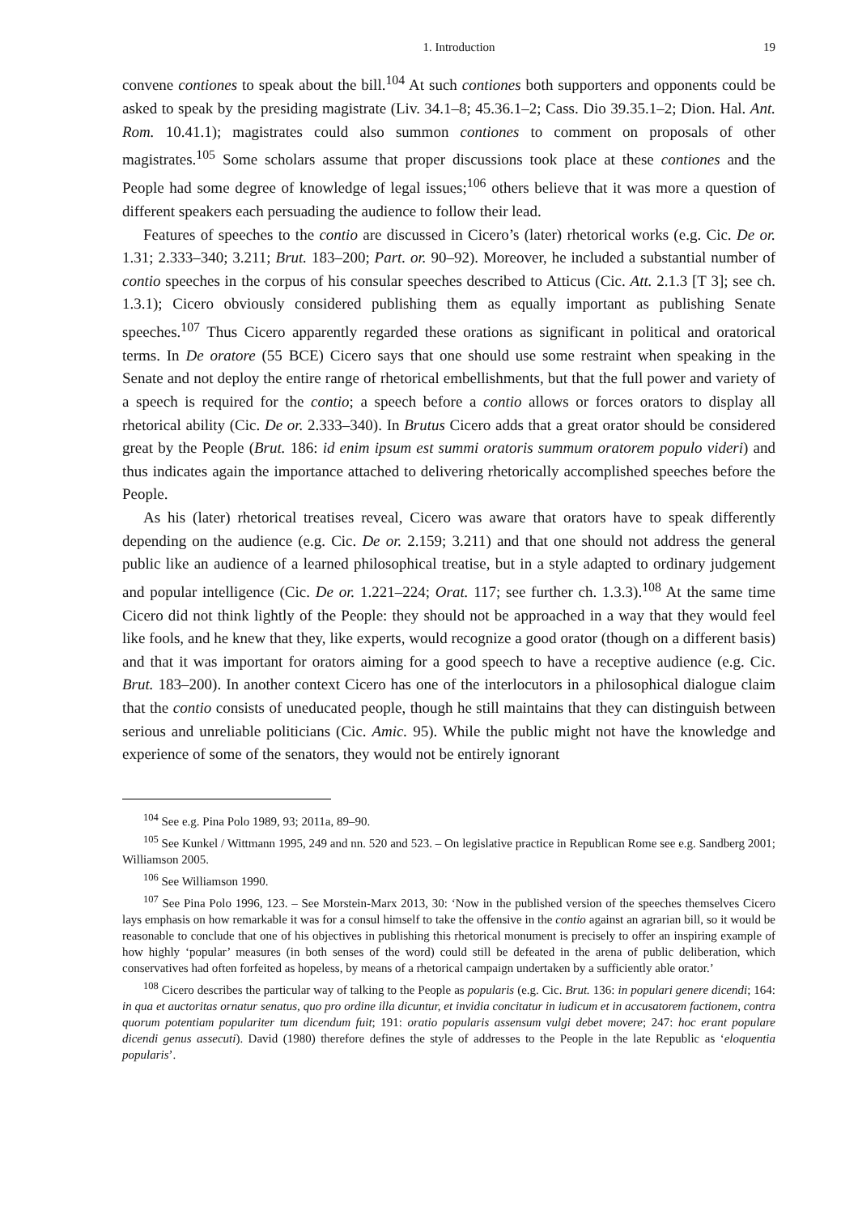1. Introduction 19
convene contiones to speak about the bill.<sup>104</sup> At such contiones both supporters and opponents could be asked to speak by the presiding magistrate (Liv. 34.1–8; 45.36.1–2; Cass. Dio 39.35.1–2; Dion. Hal. Ant. Rom. 10.41.1); magistrates could also summon contiones to comment on proposals of other magistrates.<sup>105</sup> Some scholars assume that proper discussions took place at these contiones and the People had some degree of knowledge of legal issues;<sup>106</sup> others believe that it was more a question of different speakers each persuading the audience to follow their lead.
Features of speeches to the contio are discussed in Cicero’s (later) rhetorical works (e.g. Cic. De or. 1.31; 2.333–340; 3.211; Brut. 183–200; Part. or. 90–92). Moreover, he included a substantial number of contio speeches in the corpus of his consular speeches described to Atticus (Cic. Att. 2.1.3 [T 3]; see ch. 1.3.1); Cicero obviously considered publishing them as equally important as publishing Senate speeches.<sup>107</sup> Thus Cicero apparently regarded these orations as significant in political and oratorical terms. In De oratore (55 BCE) Cicero says that one should use some restraint when speaking in the Senate and not deploy the entire range of rhetorical embellishments, but that the full power and variety of a speech is required for the contio; a speech before a contio allows or forces orators to display all rhetorical ability (Cic. De or. 2.333–340). In Brutus Cicero adds that a great orator should be considered great by the People (Brut. 186: id enim ipsum est summi oratoris summum oratorem populo videri) and thus indicates again the importance attached to delivering rhetorically accomplished speeches before the People.
As his (later) rhetorical treatises reveal, Cicero was aware that orators have to speak differently depending on the audience (e.g. Cic. De or. 2.159; 3.211) and that one should not address the general public like an audience of a learned philosophical treatise, but in a style adapted to ordinary judgement and popular intelligence (Cic. De or. 1.221–224; Orat. 117; see further ch. 1.3.3).<sup>108</sup> At the same time Cicero did not think lightly of the People: they should not be approached in a way that they would feel like fools, and he knew that they, like experts, would recognize a good orator (though on a different basis) and that it was important for orators aiming for a good speech to have a receptive audience (e.g. Cic. Brut. 183–200). In another context Cicero has one of the interlocutors in a philosophical dialogue claim that the contio consists of uneducated people, though he still maintains that they can distinguish between serious and unreliable politicians (Cic. Amic. 95). While the public might not have the knowledge and experience of some of the senators, they would not be entirely ignorant
<sup>104</sup> See e.g. Pina Polo 1989, 93; 2011a, 89–90.
<sup>105</sup> See Kunkel / Wittmann 1995, 249 and nn. 520 and 523. – On legislative practice in Republican Rome see e.g. Sandberg 2001; Williamson 2005.
<sup>106</sup> See Williamson 1990.
<sup>107</sup> See Pina Polo 1996, 123. – See Morstein-Marx 2013, 30: ‘Now in the published version of the speeches themselves Cicero lays emphasis on how remarkable it was for a consul himself to take the offensive in the contio against an agrarian bill, so it would be reasonable to conclude that one of his objectives in publishing this rhetorical monument is precisely to offer an inspiring example of how highly ‘popular’ measures (in both senses of the word) could still be defeated in the arena of public deliberation, which conservatives had often forfeited as hopeless, by means of a rhetorical campaign undertaken by a sufficiently able orator.’
<sup>108</sup> Cicero describes the particular way of talking to the People as popularis (e.g. Cic. Brut. 136: in populari genere dicendi; 164: in qua et auctoritas ornatur senatus, quo pro ordine illa dicuntur, et invidia concitatur in iudicum et in accusatorem factionem, contra quorum potentiam populariter tum dicendum fuit; 191: oratio popularis assensum vulgi debet movere; 247: hoc erant populare dicendi genus assecuti). David (1980) therefore defines the style of addresses to the People in the late Republic as ‘eloquentia popularis’.